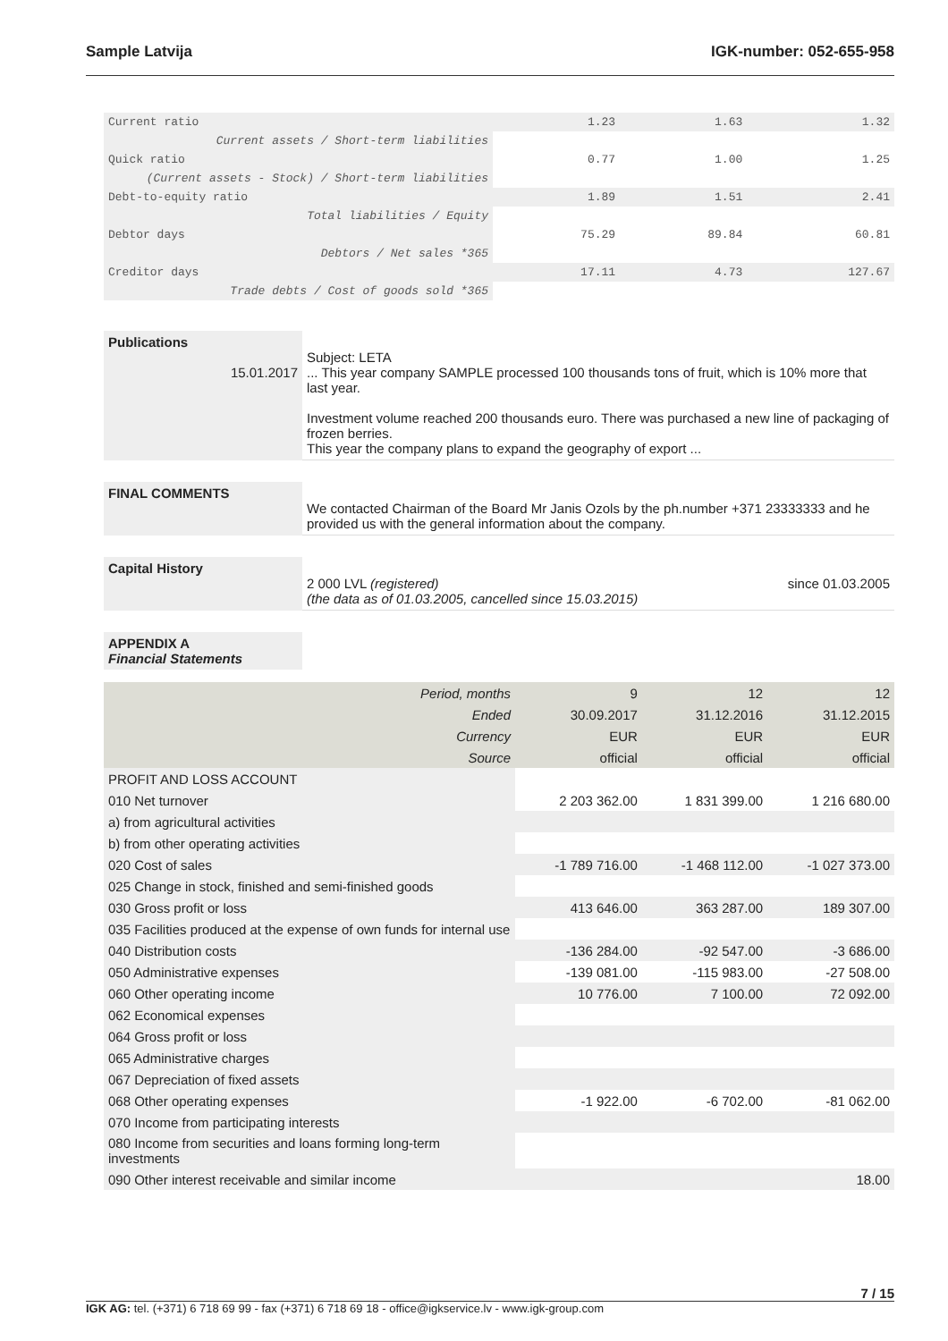Sample Latvija IGK-number: 052-655-958
| Current ratio | 1.23 | 1.63 | 1.32 |
| Current assets / Short-term liabilities | | | |
| Quick ratio | 0.77 | 1.00 | 1.25 |
| (Current assets - Stock) / Short-term liabilities | | | |
| Debt-to-equity ratio | 1.89 | 1.51 | 2.41 |
| Total liabilities / Equity | | | |
| Debtor days | 75.29 | 89.84 | 60.81 |
| Debtors / Net sales *365 | | | |
| Creditor days | 17.11 | 4.73 | 127.67 |
| Trade debts / Cost of goods sold *365 | | | |
Publications
15.01.2017
Subject: LETA
... This year company SAMPLE processed 100 thousands tons of fruit, which is 10% more that last year.
Investment volume reached 200 thousands euro. There was purchased a new line of packaging of frozen berries.
This year the company plans to expand the geography of export ...
FINAL COMMENTS
We contacted Chairman of the Board Mr Janis Ozols by the ph.number +371 23333333 and he provided us with the general information about the company.
Capital History
2 000 LVL (registered) since 01.03.2005
(the data as of 01.03.2005, cancelled since 15.03.2015)
APPENDIX A
Financial Statements
| Period, months | 9 | 12 | 12 |
| Ended | 30.09.2017 | 31.12.2016 | 31.12.2015 |
| Currency | EUR | EUR | EUR |
| Source | official | official | official |
| PROFIT AND LOSS ACCOUNT | | | |
| 010 Net turnover | 2 203 362.00 | 1 831 399.00 | 1 216 680.00 |
| a) from agricultural activities | | | |
| b) from other operating activities | | | |
| 020 Cost of sales | -1 789 716.00 | -1 468 112.00 | -1 027 373.00 |
| 025 Change in stock, finished and semi-finished goods | | | |
| 030 Gross profit or loss | 413 646.00 | 363 287.00 | 189 307.00 |
| 035 Facilities produced at the expense of own funds for internal use | | | |
| 040 Distribution costs | -136 284.00 | -92 547.00 | -3 686.00 |
| 050 Administrative expenses | -139 081.00 | -115 983.00 | -27 508.00 |
| 060 Other operating income | 10 776.00 | 7 100.00 | 72 092.00 |
| 062 Economical expenses | | | |
| 064 Gross profit or loss | | | |
| 065 Administrative charges | | | |
| 067 Depreciation of fixed assets | | | |
| 068 Other operating expenses | -1 922.00 | -6 702.00 | -81 062.00 |
| 070 Income from participating interests | | | |
| 080 Income from securities and loans forming long-term investments | | | |
| 090 Other interest receivable and similar income | | | 18.00 |
7 / 15
IGK AG: tel. (+371) 6 718 69 99 - fax (+371) 6 718 69 18 - office@igkservice.lv - www.igk-group.com